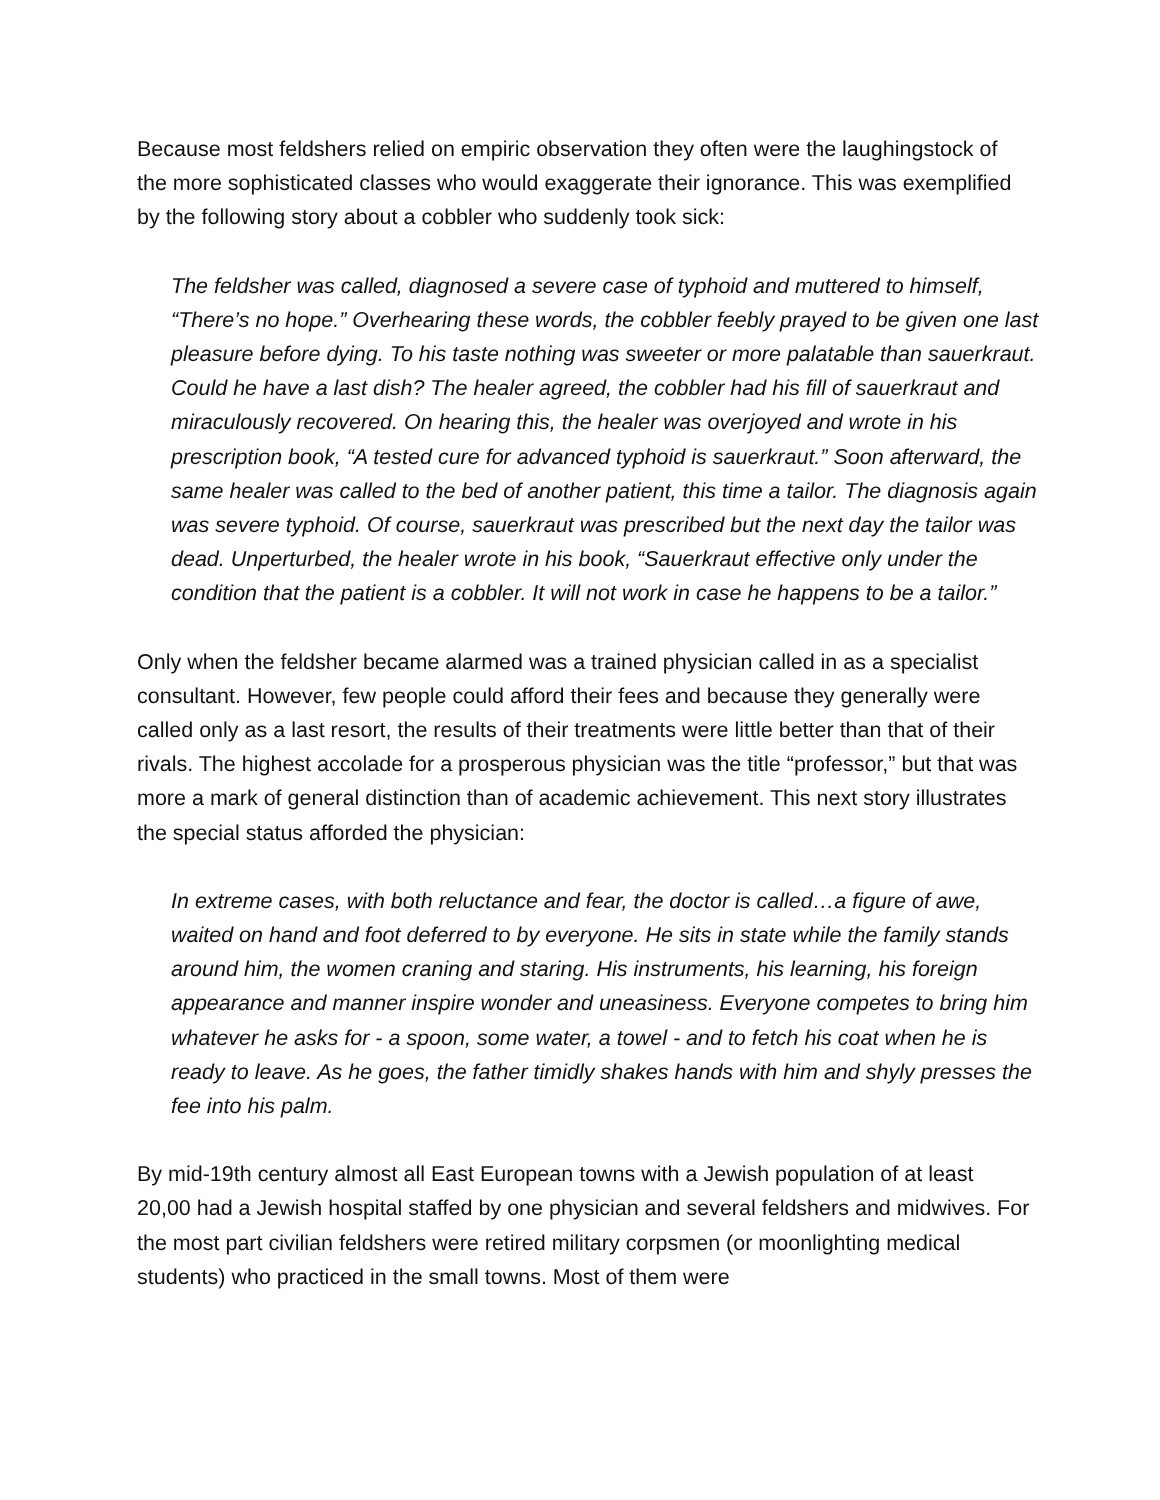Because most feldshers relied on empiric observation they often were the laughingstock of the more sophisticated classes who would exaggerate their ignorance. This was exemplified by the following story about a cobbler who suddenly took sick:
The feldsher was called, diagnosed a severe case of typhoid and muttered to himself, “There’s no hope.” Overhearing these words, the cobbler feebly prayed to be given one last pleasure before dying. To his taste nothing was sweeter or more palatable than sauerkraut. Could he have a last dish? The healer agreed, the cobbler had his fill of sauerkraut and miraculously recovered. On hearing this, the healer was overjoyed and wrote in his prescription book, “A tested cure for advanced typhoid is sauerkraut.” Soon afterward, the same healer was called to the bed of another patient, this time a tailor. The diagnosis again was severe typhoid. Of course, sauerkraut was prescribed but the next day the tailor was dead. Unperturbed, the healer wrote in his book, “Sauerkraut effective only under the condition that the patient is a cobbler. It will not work in case he happens to be a tailor.”
Only when the feldsher became alarmed was a trained physician called in as a specialist consultant. However, few people could afford their fees and because they generally were called only as a last resort, the results of their treatments were little better than that of their rivals. The highest accolade for a prosperous physician was the title “professor,” but that was more a mark of general distinction than of academic achievement. This next story illustrates the special status afforded the physician:
In extreme cases, with both reluctance and fear, the doctor is called…a figure of awe, waited on hand and foot deferred to by everyone. He sits in state while the family stands around him, the women craning and staring. His instruments, his learning, his foreign appearance and manner inspire wonder and uneasiness. Everyone competes to bring him whatever he asks for - a spoon, some water, a towel - and to fetch his coat when he is ready to leave. As he goes, the father timidly shakes hands with him and shyly presses the fee into his palm.
By mid-19th century almost all East European towns with a Jewish population of at least 20,00 had a Jewish hospital staffed by one physician and several feldshers and midwives. For the most part civilian feldshers were retired military corpsmen (or moonlighting medical students) who practiced in the small towns. Most of them were